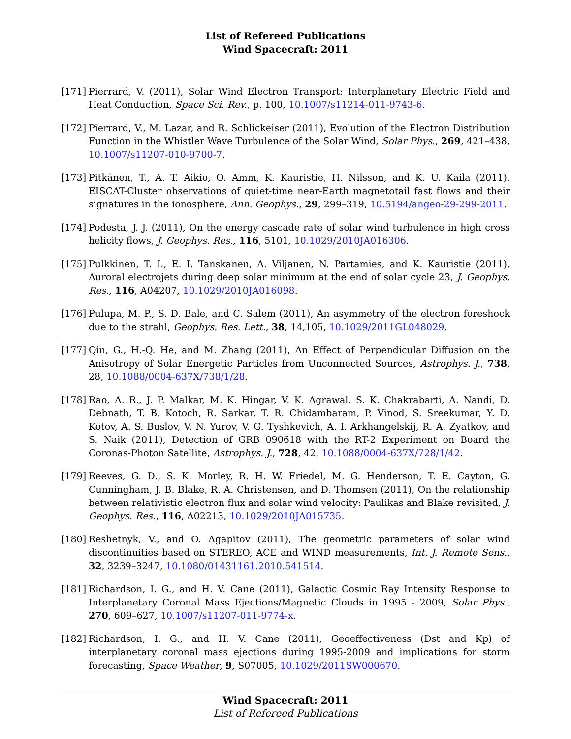List of Refereed Publications
Wind Spacecraft: 2011
[171]
Pierrard, V. (2011), Solar Wind Electron Transport: Interplanetary Electric Field and Heat Conduction, Space Sci. Rev., p. 100, 10.1007/s11214-011-9743-6.
[172]
Pierrard, V., M. Lazar, and R. Schlickeiser (2011), Evolution of the Electron Distribution Function in the Whistler Wave Turbulence of the Solar Wind, Solar Phys., 269, 421–438, 10.1007/s11207-010-9700-7.
[173]
Pitkänen, T., A. T. Aikio, O. Amm, K. Kauristie, H. Nilsson, and K. U. Kaila (2011), EISCAT-Cluster observations of quiet-time near-Earth magnetotail fast flows and their signatures in the ionosphere, Ann. Geophys., 29, 299–319, 10.5194/angeo-29-299-2011.
[174]
Podesta, J. J. (2011), On the energy cascade rate of solar wind turbulence in high cross helicity flows, J. Geophys. Res., 116, 5101, 10.1029/2010JA016306.
[175]
Pulkkinen, T. I., E. I. Tanskanen, A. Viljanen, N. Partamies, and K. Kauristie (2011), Auroral electrojets during deep solar minimum at the end of solar cycle 23, J. Geophys. Res., 116, A04207, 10.1029/2010JA016098.
[176]
Pulupa, M. P., S. D. Bale, and C. Salem (2011), An asymmetry of the electron foreshock due to the strahl, Geophys. Res. Lett., 38, 14,105, 10.1029/2011GL048029.
[177]
Qin, G., H.-Q. He, and M. Zhang (2011), An Effect of Perpendicular Diffusion on the Anisotropy of Solar Energetic Particles from Unconnected Sources, Astrophys. J., 738, 28, 10.1088/0004-637X/738/1/28.
[178]
Rao, A. R., J. P. Malkar, M. K. Hingar, V. K. Agrawal, S. K. Chakrabarti, A. Nandi, D. Debnath, T. B. Kotoch, R. Sarkar, T. R. Chidambaram, P. Vinod, S. Sreekumar, Y. D. Kotov, A. S. Buslov, V. N. Yurov, V. G. Tyshkevich, A. I. Arkhangelskij, R. A. Zyatkov, and S. Naik (2011), Detection of GRB 090618 with the RT-2 Experiment on Board the Coronas-Photon Satellite, Astrophys. J., 728, 42, 10.1088/0004-637X/728/1/42.
[179]
Reeves, G. D., S. K. Morley, R. H. W. Friedel, M. G. Henderson, T. E. Cayton, G. Cunningham, J. B. Blake, R. A. Christensen, and D. Thomsen (2011), On the relationship between relativistic electron flux and solar wind velocity: Paulikas and Blake revisited, J. Geophys. Res., 116, A02213, 10.1029/2010JA015735.
[180]
Reshetnyk, V., and O. Agapitov (2011), The geometric parameters of solar wind discontinuities based on STEREO, ACE and WIND measurements, Int. J. Remote Sens., 32, 3239–3247, 10.1080/01431161.2010.541514.
[181]
Richardson, I. G., and H. V. Cane (2011), Galactic Cosmic Ray Intensity Response to Interplanetary Coronal Mass Ejections/Magnetic Clouds in 1995 - 2009, Solar Phys., 270, 609–627, 10.1007/s11207-011-9774-x.
[182]
Richardson, I. G., and H. V. Cane (2011), Geoeffectiveness (Dst and Kp) of interplanetary coronal mass ejections during 1995-2009 and implications for storm forecasting, Space Weather, 9, S07005, 10.1029/2011SW000670.
Wind Spacecraft: 2011
List of Refereed Publications